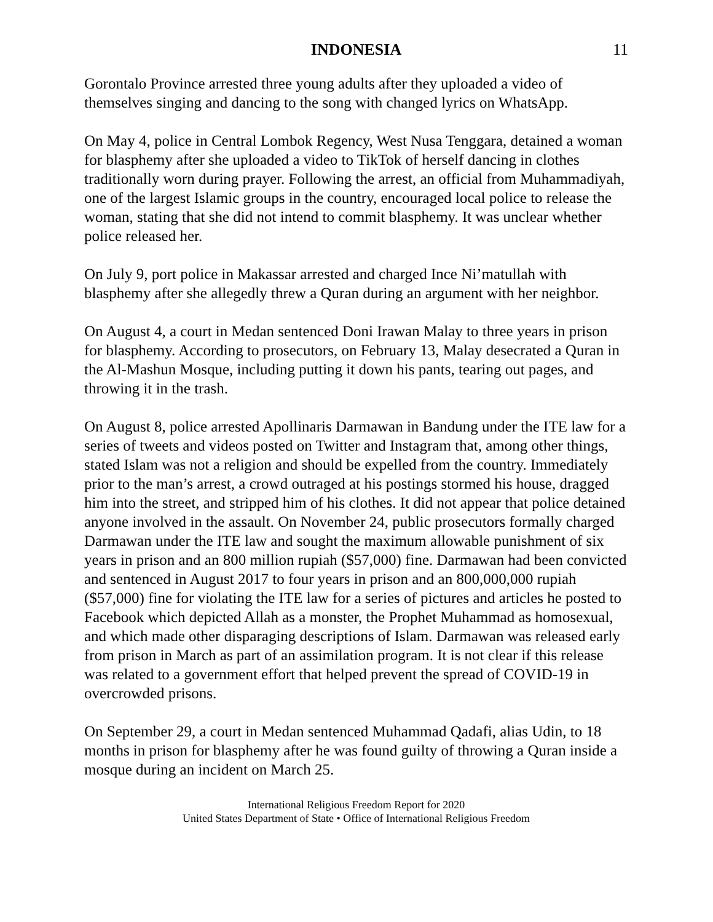INDONESIA 11
Gorontalo Province arrested three young adults after they uploaded a video of themselves singing and dancing to the song with changed lyrics on WhatsApp.
On May 4, police in Central Lombok Regency, West Nusa Tenggara, detained a woman for blasphemy after she uploaded a video to TikTok of herself dancing in clothes traditionally worn during prayer. Following the arrest, an official from Muhammadiyah, one of the largest Islamic groups in the country, encouraged local police to release the woman, stating that she did not intend to commit blasphemy. It was unclear whether police released her.
On July 9, port police in Makassar arrested and charged Ince Ni’matullah with blasphemy after she allegedly threw a Quran during an argument with her neighbor.
On August 4, a court in Medan sentenced Doni Irawan Malay to three years in prison for blasphemy. According to prosecutors, on February 13, Malay desecrated a Quran in the Al-Mashun Mosque, including putting it down his pants, tearing out pages, and throwing it in the trash.
On August 8, police arrested Apollinaris Darmawan in Bandung under the ITE law for a series of tweets and videos posted on Twitter and Instagram that, among other things, stated Islam was not a religion and should be expelled from the country. Immediately prior to the man’s arrest, a crowd outraged at his postings stormed his house, dragged him into the street, and stripped him of his clothes. It did not appear that police detained anyone involved in the assault. On November 24, public prosecutors formally charged Darmawan under the ITE law and sought the maximum allowable punishment of six years in prison and an 800 million rupiah ($57,000) fine. Darmawan had been convicted and sentenced in August 2017 to four years in prison and an 800,000,000 rupiah ($57,000) fine for violating the ITE law for a series of pictures and articles he posted to Facebook which depicted Allah as a monster, the Prophet Muhammad as homosexual, and which made other disparaging descriptions of Islam. Darmawan was released early from prison in March as part of an assimilation program. It is not clear if this release was related to a government effort that helped prevent the spread of COVID-19 in overcrowded prisons.
On September 29, a court in Medan sentenced Muhammad Qadafi, alias Udin, to 18 months in prison for blasphemy after he was found guilty of throwing a Quran inside a mosque during an incident on March 25.
International Religious Freedom Report for 2020
United States Department of State • Office of International Religious Freedom